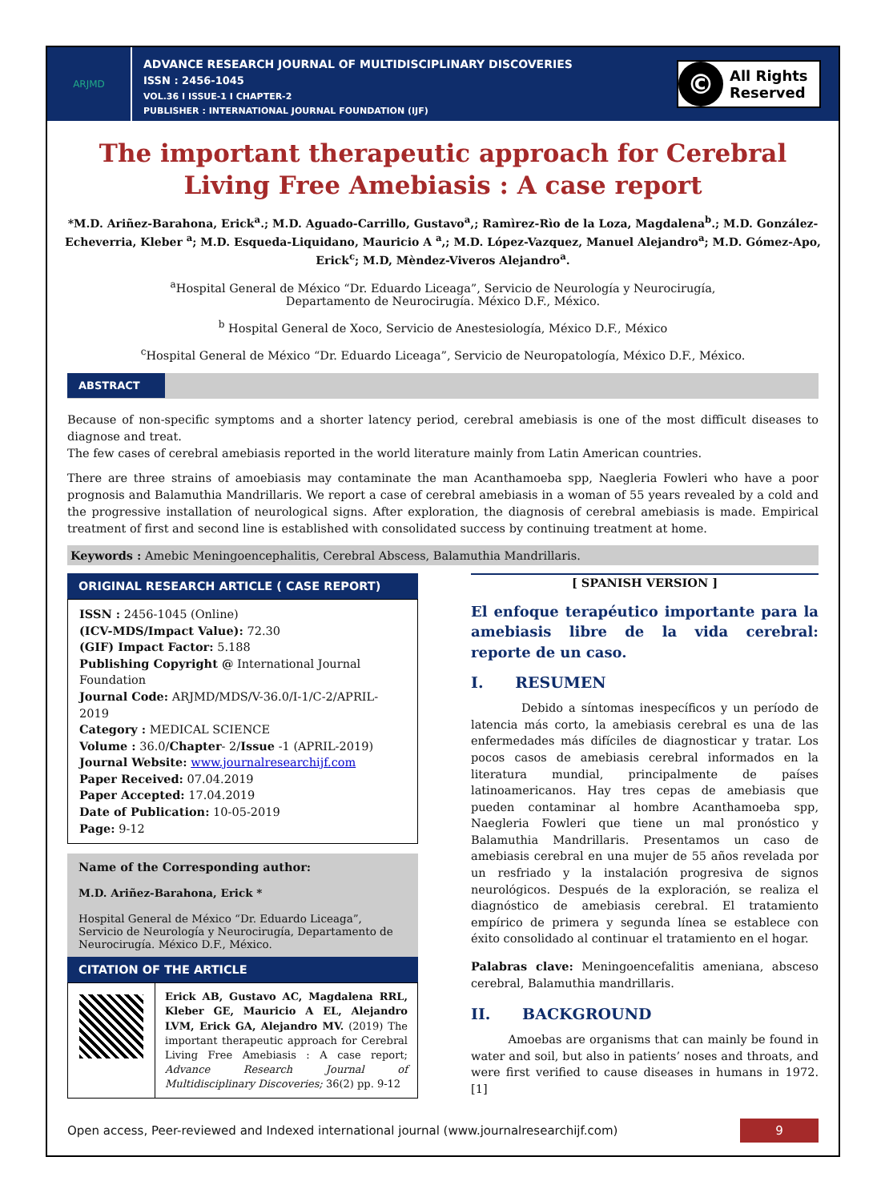ARJMD
ADVANCE RESEARCH JOURNAL OF MULTIDISCIPLINARY DISCOVERIES
ISSN : 2456-1045
VOL.36 I ISSUE-1 I CHAPTER-2
PUBLISHER : INTERNATIONAL JOURNAL FOUNDATION (IJF)
©
All Rights
Reserved
The important therapeutic approach for Cerebral Living Free Amebiasis : A case report
*M.D. Ariñez-Barahona, Erick<sup>a</sup>.; M.D. Aguado-Carrillo, Gustavo<sup>a</sup>,; Ramìrez-Rìo de la Loza, Magdalena<sup>b</sup>.; M.D. González-Echeverria, Kleber <sup>a</sup>; M.D. Esqueda-Liquidano, Mauricio A <sup>a</sup>,; M.D. López-Vazquez, Manuel Alejandro<sup>a</sup>; M.D. Gómez-Apo, Erick<sup>c</sup>; M.D, Mèndez-Viveros Alejandro<sup>a</sup>.
<sup>a</sup> Hospital General de México “Dr. Eduardo Liceaga”, Servicio de Neurología y Neurocirugía,
Departamento de Neurocirugía. México D.F., México.
<sup>b</sup> Hospital General de Xoco, Servicio de Anestesiología, México D.F., México
<sup>c</sup> Hospital General de México “Dr. Eduardo Liceaga”, Servicio de Neuropatología, México D.F., México.
ABSTRACT
Because of non-specific symptoms and a shorter latency period, cerebral amebiasis is one of the most difficult diseases to diagnose and treat.
The few cases of cerebral amebiasis reported in the world literature mainly from Latin American countries.
There are three strains of amoebiasis may contaminate the man Acanthamoeba spp, Naegleria Fowleri who have a poor prognosis and Balamuthia Mandrillaris. We report a case of cerebral amebiasis in a woman of 55 years revealed by a cold and the progressive installation of neurological signs. After exploration, the diagnosis of cerebral amebiasis is made. Empirical treatment of first and second line is established with consolidated success by continuing treatment at home.
Keywords : Amebic Meningoencephalitis, Cerebral Abscess, Balamuthia Mandrillaris.
ORIGINAL RESEARCH ARTICLE ( CASE REPORT)
ISSN : 2456-1045 (Online)
(ICV-MDS/Impact Value): 72.30
(GIF) Impact Factor: 5.188
Publishing Copyright @ International Journal Foundation
Journal Code: ARJMD/MDS/V-36.0/I-1/C-2/APRIL-2019
Category : MEDICAL SCIENCE
Volume : 36.0/Chapter- 2/Issue -1 (APRIL-2019)
Journal Website: www.journalresearchijf.com
Paper Received: 07.04.2019
Paper Accepted: 17.04.2019
Date of Publication: 10-05-2019
Page: 9-12
Name of the Corresponding author:
M.D. Ariñez-Barahona, Erick *
Hospital General de México “Dr. Eduardo Liceaga”, Servicio de Neurología y Neurocirugía, Departamento de Neurocirugía. México D.F., México.
CITATION OF THE ARTICLE
Erick AB, Gustavo AC, Magdalena RRL, Kleber GE, Mauricio A EL, Alejandro LVM, Erick GA, Alejandro MV. (2019) The important therapeutic approach for Cerebral Living Free Amebiasis : A case report; Advance Research Journal of Multidisciplinary Discoveries; 36(2) pp. 9-12
[ SPANISH VERSION ]
El enfoque terapéutico importante para la amebiasis libre de la vida cerebral: reporte de un caso.
I. RESUMEN
Debido a síntomas inespecíficos y un período de latencia más corto, la amebiasis cerebral es una de las enfermedades más difíciles de diagnosticar y tratar. Los pocos casos de amebiasis cerebral informados en la literatura mundial, principalmente de países latinoamericanos. Hay tres cepas de amebiasis que pueden contaminar al hombre Acanthamoeba spp, Naegleria Fowleri que tiene un mal pronóstico y Balamuthia Mandrillaris. Presentamos un caso de amebiasis cerebral en una mujer de 55 años revelada por un resfriado y la instalación progresiva de signos neurológicos. Después de la exploración, se realiza el diagnóstico de amebiasis cerebral. El tratamiento empírico de primera y segunda línea se establece con éxito consolidado al continuar el tratamiento en el hogar.
Palabras clave: Meningoencefalitis ameniana, absceso cerebral, Balamuthia mandrillaris.
II. BACKGROUND
Amoebas are organisms that can mainly be found in water and soil, but also in patients’ noses and throats, and were first verified to cause diseases in humans in 1972. [1]
Open access, Peer-reviewed and Indexed international journal (www.journalresearchijf.com)
9